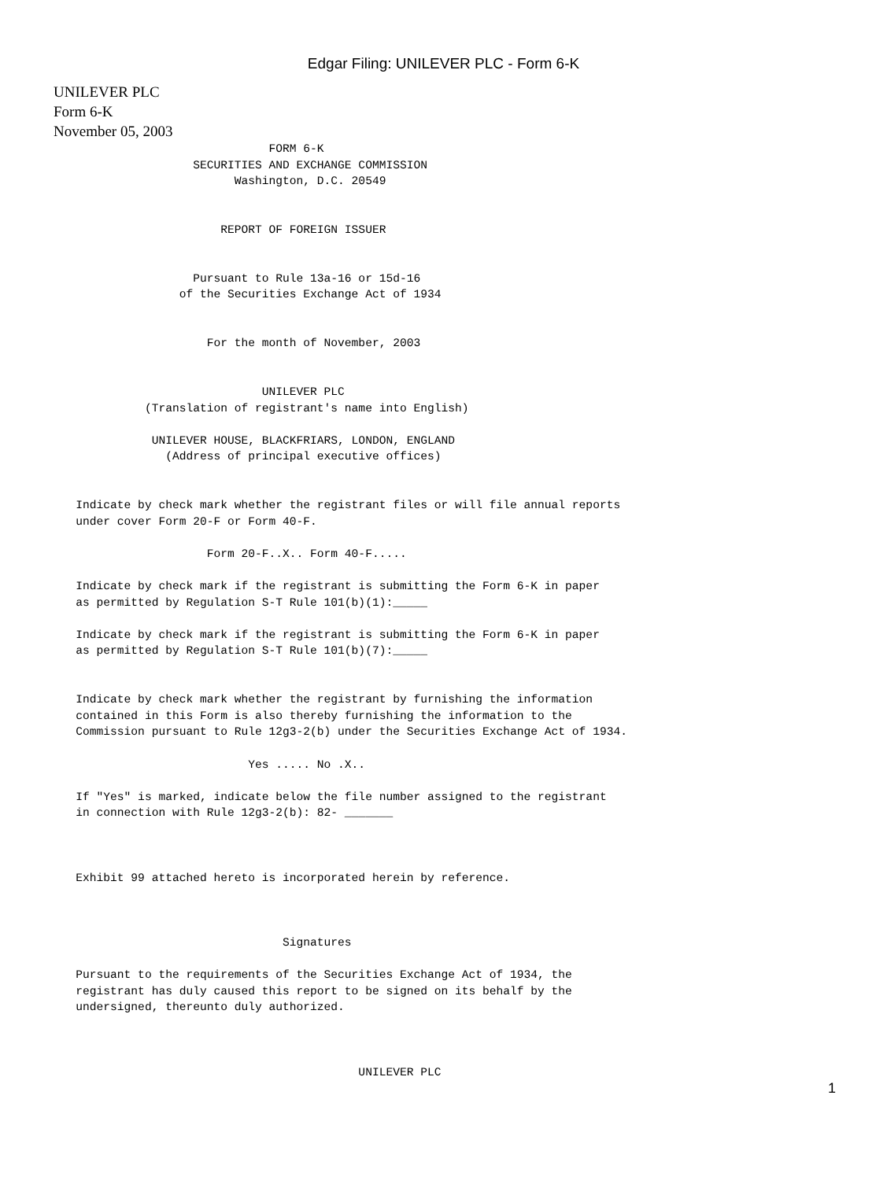Edgar Filing: UNILEVER PLC - Form 6-K
UNILEVER PLC
Form 6-K
November 05, 2003
                                   FORM 6-K
                        SECURITIES AND EXCHANGE COMMISSION
                              Washington, D.C. 20549


                            REPORT OF FOREIGN ISSUER


                        Pursuant to Rule 13a-16 or 15d-16
                      of the Securities Exchange Act of 1934


                          For the month of November, 2003


                                  UNILEVER PLC
                 (Translation of registrant's name into English)

                  UNILEVER HOUSE, BLACKFRIARS, LONDON, ENGLAND
                    (Address of principal executive offices)


       Indicate by check mark whether the registrant files or will file annual reports
       under cover Form 20-F or Form 40-F.

                          Form 20-F..X.. Form 40-F.....

       Indicate by check mark if the registrant is submitting the Form 6-K in paper
       as permitted by Regulation S-T Rule 101(b)(1):_____

       Indicate by check mark if the registrant is submitting the Form 6-K in paper
       as permitted by Regulation S-T Rule 101(b)(7):_____


       Indicate by check mark whether the registrant by furnishing the information
       contained in this Form is also thereby furnishing the information to the
       Commission pursuant to Rule 12g3-2(b) under the Securities Exchange Act of 1934.

                                Yes ..... No .X..

       If "Yes" is marked, indicate below the file number assigned to the registrant
       in connection with Rule 12g3-2(b): 82- _______



       Exhibit 99 attached hereto is incorporated herein by reference.



                                     Signatures

       Pursuant to the requirements of the Securities Exchange Act of 1934, the
       registrant has duly caused this report to be signed on its behalf by the
       undersigned, thereunto duly authorized.



                                                UNILEVER PLC
1